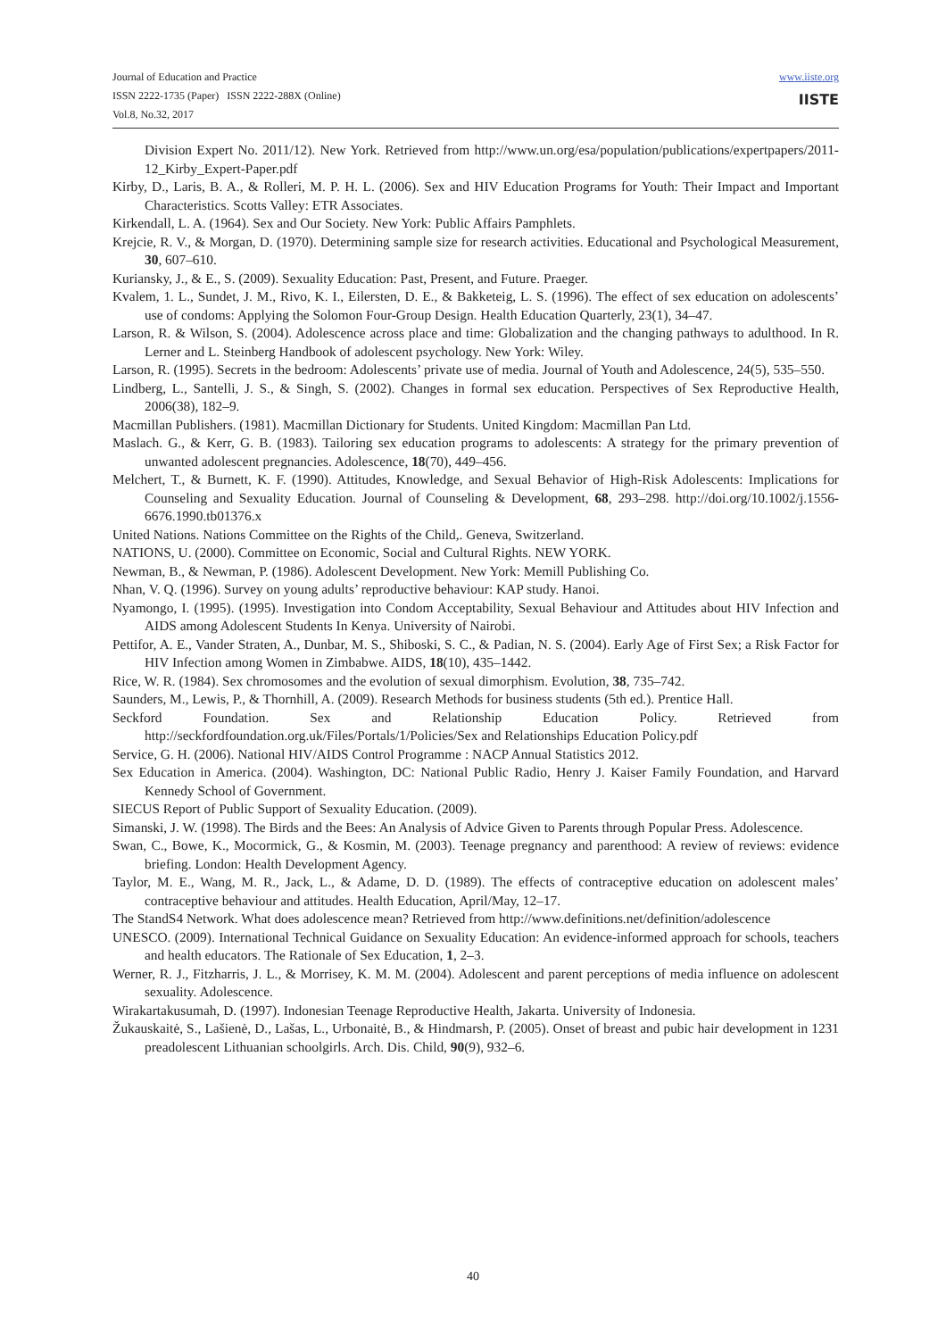Journal of Education and Practice
ISSN 2222-1735 (Paper) ISSN 2222-288X (Online)
Vol.8, No.32, 2017
www.iiste.org
IISTE
Division Expert No. 2011/12). New York. Retrieved from http://www.un.org/esa/population/publications/expertpapers/2011-12_Kirby_Expert-Paper.pdf
Kirby, D., Laris, B. A., & Rolleri, M. P. H. L. (2006). Sex and HIV Education Programs for Youth: Their Impact and Important Characteristics. Scotts Valley: ETR Associates.
Kirkendall, L. A. (1964). Sex and Our Society. New York: Public Affairs Pamphlets.
Krejcie, R. V., & Morgan, D. (1970). Determining sample size for research activities. Educational and Psychological Measurement, 30, 607–610.
Kuriansky, J., & E., S. (2009). Sexuality Education: Past, Present, and Future. Praeger.
Kvalem, 1. L., Sundet, J. M., Rivo, K. I., Eilersten, D. E., & Bakketeig, L. S. (1996). The effect of sex education on adolescents’ use of condoms: Applying the Solomon Four-Group Design. Health Education Quarterly, 23(1), 34–47.
Larson, R. & Wilson, S. (2004). Adolescence across place and time: Globalization and the changing pathways to adulthood. In R. Lerner and L. Steinberg Handbook of adolescent psychology. New York: Wiley.
Larson, R. (1995). Secrets in the bedroom: Adolescents’ private use of media. Journal of Youth and Adolescence, 24(5), 535–550.
Lindberg, L., Santelli, J. S., & Singh, S. (2002). Changes in formal sex education. Perspectives of Sex Reproductive Health, 2006(38), 182–9.
Macmillan Publishers. (1981). Macmillan Dictionary for Students. United Kingdom: Macmillan Pan Ltd.
Maslach. G., & Kerr, G. B. (1983). Tailoring sex education programs to adolescents: A strategy for the primary prevention of unwanted adolescent pregnancies. Adolescence, 18(70), 449–456.
Melchert, T., & Burnett, K. F. (1990). Attitudes, Knowledge, and Sexual Behavior of High-Risk Adolescents: Implications for Counseling and Sexuality Education. Journal of Counseling & Development, 68, 293–298. http://doi.org/10.1002/j.1556-6676.1990.tb01376.x
United Nations. Nations Committee on the Rights of the Child,. Geneva, Switzerland.
NATIONS, U. (2000). Committee on Economic, Social and Cultural Rights. NEW YORK.
Newman, B., & Newman, P. (1986). Adolescent Development. New York: Memill Publishing Co.
Nhan, V. Q. (1996). Survey on young adults’ reproductive behaviour: KAP study. Hanoi.
Nyamongo, I. (1995). (1995). Investigation into Condom Acceptability, Sexual Behaviour and Attitudes about HIV Infection and AIDS among Adolescent Students In Kenya. University of Nairobi.
Pettifor, A. E., Vander Straten, A., Dunbar, M. S., Shiboski, S. C., & Padian, N. S. (2004). Early Age of First Sex; a Risk Factor for HIV Infection among Women in Zimbabwe. AIDS, 18(10), 435–1442.
Rice, W. R. (1984). Sex chromosomes and the evolution of sexual dimorphism. Evolution, 38, 735–742.
Saunders, M., Lewis, P., & Thornhill, A. (2009). Research Methods for business students (5th ed.). Prentice Hall.
Seckford Foundation. Sex and Relationship Education Policy. Retrieved from http://seckfordfoundation.org.uk/Files/Portals/1/Policies/Sex and Relationships Education Policy.pdf
Service, G. H. (2006). National HIV/AIDS Control Programme : NACP Annual Statistics 2012.
Sex Education in America. (2004). Washington, DC: National Public Radio, Henry J. Kaiser Family Foundation, and Harvard Kennedy School of Government.
SIECUS Report of Public Support of Sexuality Education. (2009).
Simanski, J. W. (1998). The Birds and the Bees: An Analysis of Advice Given to Parents through Popular Press. Adolescence.
Swan, C., Bowe, K., Mocormick, G., & Kosmin, M. (2003). Teenage pregnancy and parenthood: A review of reviews: evidence briefing. London: Health Development Agency.
Taylor, M. E., Wang, M. R., Jack, L., & Adame, D. D. (1989). The effects of contraceptive education on adolescent males’ contraceptive behaviour and attitudes. Health Education, April/May, 12–17.
The StandS4 Network. What does adolescence mean? Retrieved from http://www.definitions.net/definition/adolescence
UNESCO. (2009). International Technical Guidance on Sexuality Education: An evidence-informed approach for schools, teachers and health educators. The Rationale of Sex Education, 1, 2–3.
Werner, R. J., Fitzharris, J. L., & Morrisey, K. M. M. (2004). Adolescent and parent perceptions of media influence on adolescent sexuality. Adolescence.
Wirakartakusumah, D. (1997). Indonesian Teenage Reproductive Health, Jakarta. University of Indonesia.
Žukauskaitė, S., Lašienė, D., Lašas, L., Urbonaitė, B., & Hindmarsh, P. (2005). Onset of breast and pubic hair development in 1231 preadolescent Lithuanian schoolgirls. Arch. Dis. Child, 90(9), 932–6.
40